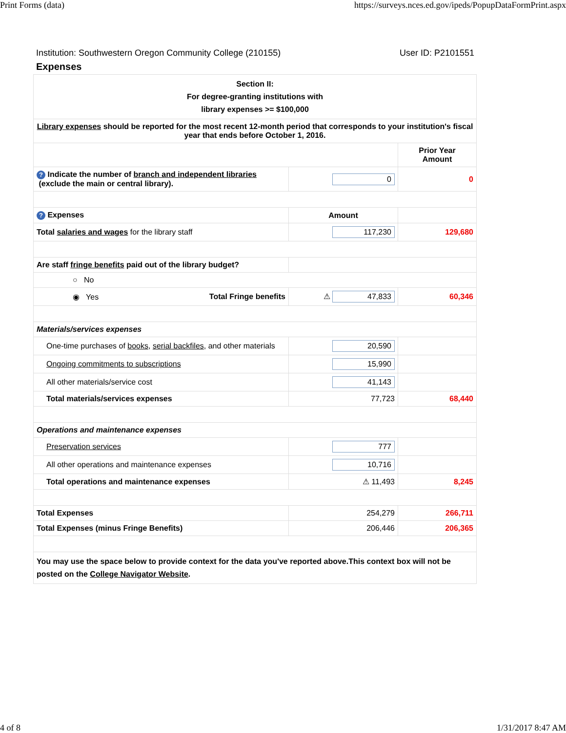Print Forms (data) https://surveys.nces.ed.gov/ipeds/PopupDataFormPrint.aspx
Institution: Southwestern Oregon Community College (210155) User ID: P2101551
Expenses
| Section II: For degree-granting institutions with library expenses >= $100,000 | | |
| Library expenses should be reported for the most recent 12-month period that corresponds to your institution's fiscal year that ends before October 1, 2016. | | |
| | | Prior Year Amount |
| ? Indicate the number of branch and independent libraries (exclude the main or central library). | 0 | 0 |
| ? Expenses | Amount | |
| Total salaries and wages for the library staff | 117,230 | 129,680 |
| Are staff fringe benefits paid out of the library budget? | | |
| ○ No | | |
| ◉ Yes Total Fringe benefits | ⚠ 47,833 | 60,346 |
| Materials/services expenses | | |
| One-time purchases of books , serial backfiles , and other materials | 20,590 | |
| Ongoing commitments to subscriptions | 15,990 | |
| All other materials/service cost | 41,143 | |
| Total materials/services expenses | 77,723 | 68,440 |
| Operations and maintenance expenses | | |
| Preservation services | 777 | |
| All other operations and maintenance expenses | 10,716 | |
| Total operations and maintenance expenses | ⚠ 11,493 | 8,245 |
| Total Expenses | 254,279 | 266,711 |
| Total Expenses (minus Fringe Benefits) | 206,446 | 206,365 |
| You may use the space below to provide context for the data you've reported above.This context box will not be posted on the College Navigator Website . | | |
4 of 8 1/31/2017 8:47 AM